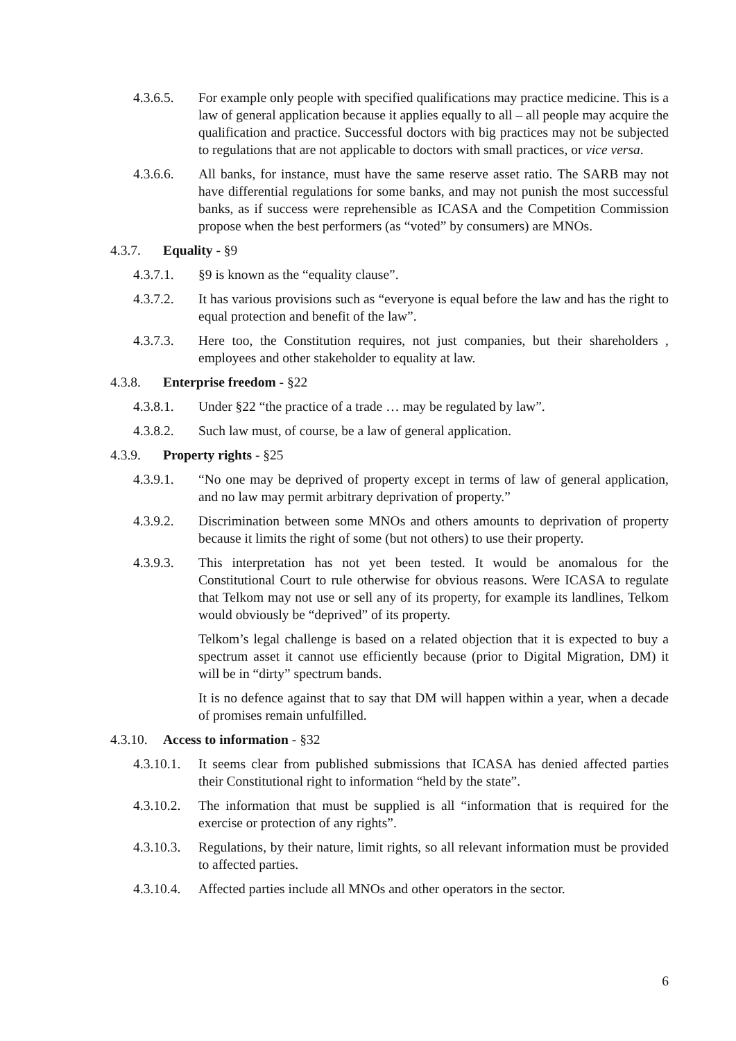4.3.6.5. For example only people with specified qualifications may practice medicine. This is a law of general application because it applies equally to all – all people may acquire the qualification and practice. Successful doctors with big practices may not be subjected to regulations that are not applicable to doctors with small practices, or vice versa.
4.3.6.6. All banks, for instance, must have the same reserve asset ratio. The SARB may not have differential regulations for some banks, and may not punish the most successful banks, as if success were reprehensible as ICASA and the Competition Commission propose when the best performers (as “voted” by consumers) are MNOs.
4.3.7. Equality - §9
4.3.7.1. §9 is known as the “equality clause”.
4.3.7.2. It has various provisions such as “everyone is equal before the law and has the right to equal protection and benefit of the law”.
4.3.7.3. Here too, the Constitution requires, not just companies, but their shareholders , employees and other stakeholder to equality at law.
4.3.8. Enterprise freedom - §22
4.3.8.1. Under §22 “the practice of a trade … may be regulated by law”.
4.3.8.2. Such law must, of course, be a law of general application.
4.3.9. Property rights - §25
4.3.9.1. “No one may be deprived of property except in terms of law of general application, and no law may permit arbitrary deprivation of property.”
4.3.9.2. Discrimination between some MNOs and others amounts to deprivation of property because it limits the right of some (but not others) to use their property.
4.3.9.3. This interpretation has not yet been tested. It would be anomalous for the Constitutional Court to rule otherwise for obvious reasons. Were ICASA to regulate that Telkom may not use or sell any of its property, for example its landlines, Telkom would obviously be “deprived” of its property.
Telkom’s legal challenge is based on a related objection that it is expected to buy a spectrum asset it cannot use efficiently because (prior to Digital Migration, DM) it will be in “dirty” spectrum bands.
It is no defence against that to say that DM will happen within a year, when a decade of promises remain unfulfilled.
4.3.10. Access to information - §32
4.3.10.1. It seems clear from published submissions that ICASA has denied affected parties their Constitutional right to information “held by the state”.
4.3.10.2. The information that must be supplied is all “information that is required for the exercise or protection of any rights”.
4.3.10.3. Regulations, by their nature, limit rights, so all relevant information must be provided to affected parties.
4.3.10.4. Affected parties include all MNOs and other operators in the sector.
6